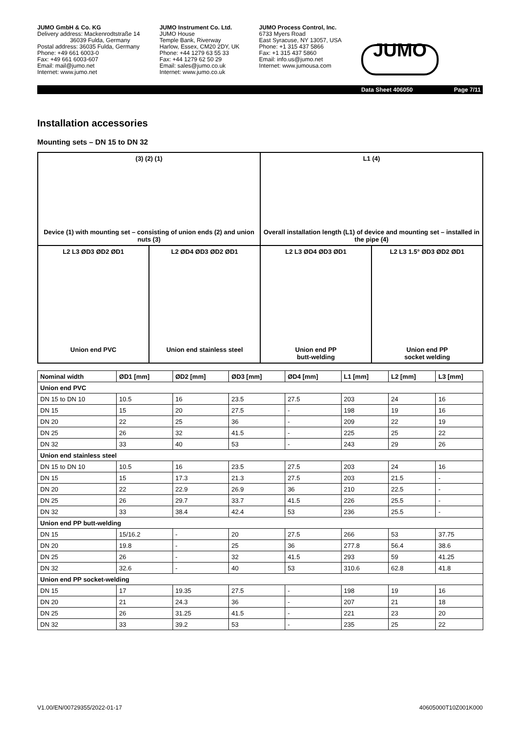JUMO GmbH & Co. KG
Delivery address: Mackenrodtstraße 14
36039 Fulda, Germany
Postal address: 36035 Fulda, Germany
Phone: +49 661 6003-0
Fax: +49 661 6003-607
Email: mail@jumo.net
Internet: www.jumo.net
JUMO Instrument Co. Ltd.
JUMO House
Temple Bank, Riverway
Harlow, Essex, CM20 2DY, UK
Phone: +44 1279 63 55 33
Fax: +44 1279 62 50 29
Email: sales@jumo.co.uk
Internet: www.jumo.co.uk
JUMO Process Control, Inc.
6733 Myers Road
East Syracuse, NY 13057, USA
Phone: +1 315 437 5866
Fax: +1 315 437 5860
Email: info.us@jumo.net
Internet: www.jumousa.com
JUMO
Data Sheet 406050 Page 7/11
Installation accessories
Mounting sets – DN 15 to DN 32
(3) (2) (1)
Device (1) with mounting set – consisting of union ends (2) and union nuts (3)
L1 (4)
Overall installation length (L1) of device and mounting set – installed in the pipe (4)
L2 L3 ØD3 ØD2 ØD1
Union end PVC
L2 ØD4 ØD3 ØD2 ØD1
Union end stainless steel
L2 L3 ØD4 ØD3 ØD1
Union end PP
butt-welding
L2 L3 1.5° ØD3 ØD2 ØD1
Union end PP
socket welding
| Nominal width | ØD1 [mm] | ØD2 [mm] | ØD3 [mm] | ØD4 [mm] | L1 [mm] | L2 [mm] | L3 [mm] |
| --- | --- | --- | --- | --- | --- | --- | --- |
| Union end PVC | | | | | | | |
| DN 15 to DN 10 | 10.5 | 16 | 23.5 | 27.5 | 203 | 24 | 16 |
| DN 15 | 15 | 20 | 27.5 | - | 198 | 19 | 16 |
| DN 20 | 22 | 25 | 36 | - | 209 | 22 | 19 |
| DN 25 | 26 | 32 | 41.5 | - | 225 | 25 | 22 |
| DN 32 | 33 | 40 | 53 | - | 243 | 29 | 26 |
| Union end stainless steel | | | | | | | |
| DN 15 to DN 10 | 10.5 | 16 | 23.5 | 27.5 | 203 | 24 | 16 |
| DN 15 | 15 | 17.3 | 21.3 | 27.5 | 203 | 21.5 | - |
| DN 20 | 22 | 22.9 | 26.9 | 36 | 210 | 22.5 | - |
| DN 25 | 26 | 29.7 | 33.7 | 41.5 | 226 | 25.5 | - |
| DN 32 | 33 | 38.4 | 42.4 | 53 | 236 | 25.5 | - |
| Union end PP butt-welding | | | | | | | |
| DN 15 | 15/16.2 | - | 20 | 27.5 | 266 | 53 | 37.75 |
| DN 20 | 19.8 | - | 25 | 36 | 277.8 | 56.4 | 38.6 |
| DN 25 | 26 | - | 32 | 41.5 | 293 | 59 | 41.25 |
| DN 32 | 32.6 | - | 40 | 53 | 310.6 | 62.8 | 41.8 |
| Union end PP socket-welding | | | | | | | |
| DN 15 | 17 | 19.35 | 27.5 | - | 198 | 19 | 16 |
| DN 20 | 21 | 24.3 | 36 | - | 207 | 21 | 18 |
| DN 25 | 26 | 31.25 | 41.5 | - | 221 | 23 | 20 |
| DN 32 | 33 | 39.2 | 53 | - | 235 | 25 | 22 |
V1.00/EN/00729355/2022-01-17 40605000T10Z001K000